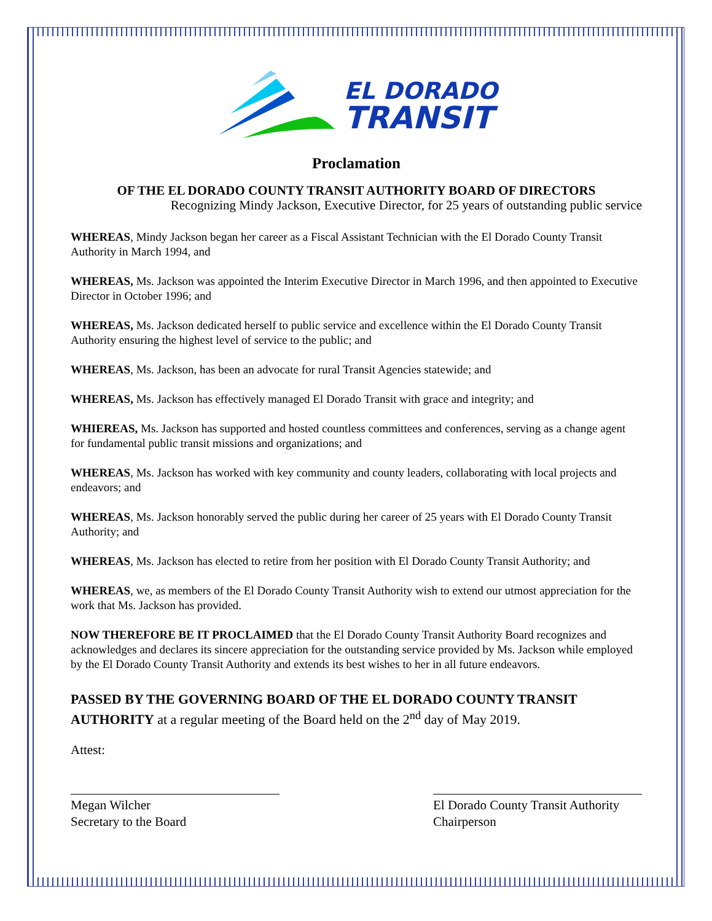EL DORADO
TRANSIT
Proclamation
OF THE EL DORADO COUNTY TRANSIT AUTHORITY BOARD OF DIRECTORS
Recognizing Mindy Jackson, Executive Director, for 25 years of outstanding public service
WHEREAS, Mindy Jackson began her career as a Fiscal Assistant Technician with the El Dorado County Transit Authority in March 1994, and
WHEREAS, Ms. Jackson was appointed the Interim Executive Director in March 1996, and then appointed to Executive Director in October 1996; and
WHEREAS, Ms. Jackson dedicated herself to public service and excellence within the El Dorado County Transit Authority ensuring the highest level of service to the public; and
WHEREAS, Ms. Jackson, has been an advocate for rural Transit Agencies statewide; and
WHEREAS, Ms. Jackson has effectively managed El Dorado Transit with grace and integrity; and
WHIEREAS, Ms. Jackson has supported and hosted countless committees and conferences, serving as a change agent for fundamental public transit missions and organizations; and
WHEREAS, Ms. Jackson has worked with key community and county leaders, collaborating with local projects and endeavors; and
WHEREAS, Ms. Jackson honorably served the public during her career of 25 years with El Dorado County Transit Authority; and
WHEREAS, Ms. Jackson has elected to retire from her position with El Dorado County Transit Authority; and
WHEREAS, we, as members of the El Dorado County Transit Authority wish to extend our utmost appreciation for the work that Ms. Jackson has provided.
NOW THEREFORE BE IT PROCLAIMED that the El Dorado County Transit Authority Board recognizes and acknowledges and declares its sincere appreciation for the outstanding service provided by Ms. Jackson while employed by the El Dorado County Transit Authority and extends its best wishes to her in all future endeavors.
PASSED BY THE GOVERNING BOARD OF THE EL DORADO COUNTY TRANSIT AUTHORITY at a regular meeting of the Board held on the 2<sup>nd</sup> day of May 2019.
Attest:
Megan Wilcher
Secretary to the Board
El Dorado County Transit Authority
Chairperson